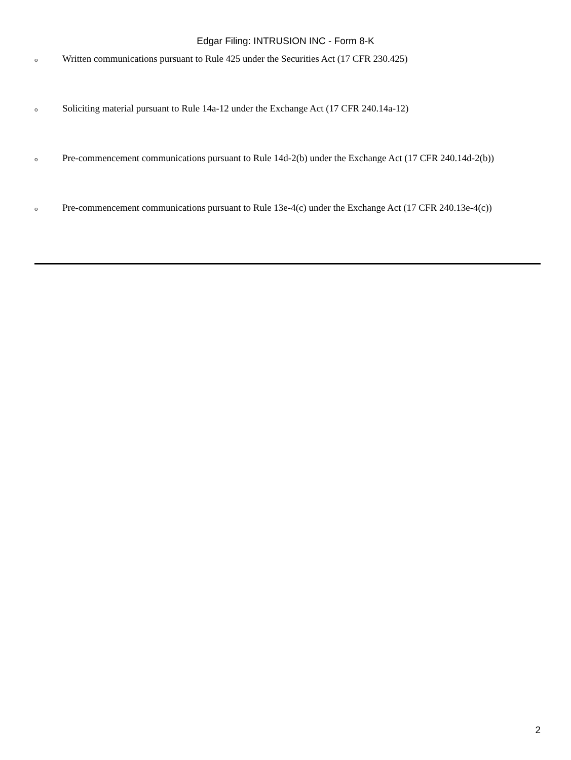Edgar Filing: INTRUSION INC - Form 8-K
o Written communications pursuant to Rule 425 under the Securities Act (17 CFR 230.425)
o Soliciting material pursuant to Rule 14a-12 under the Exchange Act (17 CFR 240.14a-12)
o Pre-commencement communications pursuant to Rule 14d-2(b) under the Exchange Act (17 CFR 240.14d-2(b))
o Pre-commencement communications pursuant to Rule 13e-4(c) under the Exchange Act (17 CFR 240.13e-4(c))
2